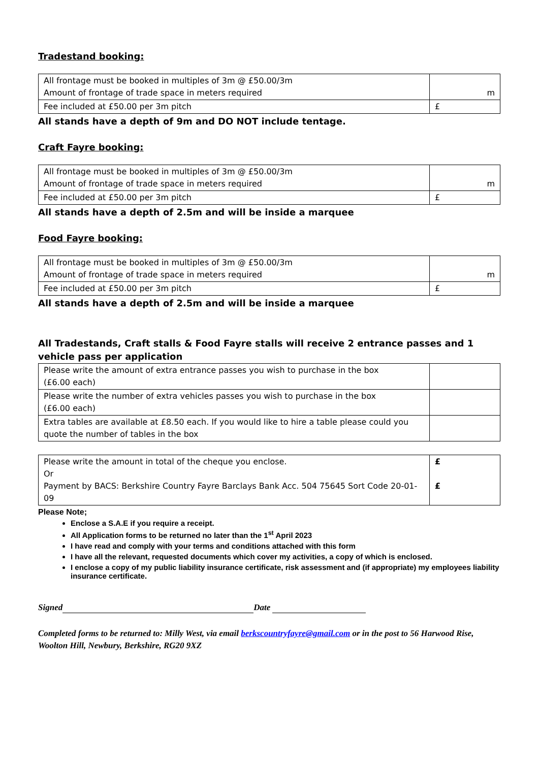Tradestand booking:
| All frontage must be booked in multiples of 3m @ £50.00/3m Amount of frontage of trade space in meters required | m |
| Fee included at £50.00 per 3m pitch | £ |
All stands have a depth of 9m and DO NOT include tentage.
Craft Fayre booking:
| All frontage must be booked in multiples of 3m @ £50.00/3m Amount of frontage of trade space in meters required | m |
| Fee included at £50.00 per 3m pitch | £ |
All stands have a depth of 2.5m and will be inside a marquee
Food Fayre booking:
| All frontage must be booked in multiples of 3m @ £50.00/3m Amount of frontage of trade space in meters required | m |
| Fee included at £50.00 per 3m pitch | £ |
All stands have a depth of 2.5m and will be inside a marquee
All Tradestands, Craft stalls & Food Fayre stalls will receive 2 entrance passes and 1 vehicle pass per application
| Please write the amount of extra entrance passes you wish to purchase in the box (£6.00 each) | |
| Please write the number of extra vehicles passes you wish to purchase in the box (£6.00 each) | |
| Extra tables are available at £8.50 each. If you would like to hire a table please could you quote the number of tables in the box | |
| Please write the amount in total of the cheque you enclose. Or Payment by BACS: Berkshire Country Fayre Barclays Bank Acc. 504 75645 Sort Code 20-01-09 | £ £ |
Please Note;
Enclose a S.A.E if you require a receipt.
All Application forms to be returned no later than the 1<sup>st</sup> April 2023
I have read and comply with your terms and conditions attached with this form
I have all the relevant, requested documents which cover my activities, a copy of which is enclosed.
I enclose a copy of my public liability insurance certificate, risk assessment and (if appropriate) my employees liability insurance certificate.
Signed Date
Completed forms to be returned to: Milly West, via email berkscountryfayre@gmail.com or in the post to 56 Harwood Rise, Woolton Hill, Newbury, Berkshire, RG20 9XZ